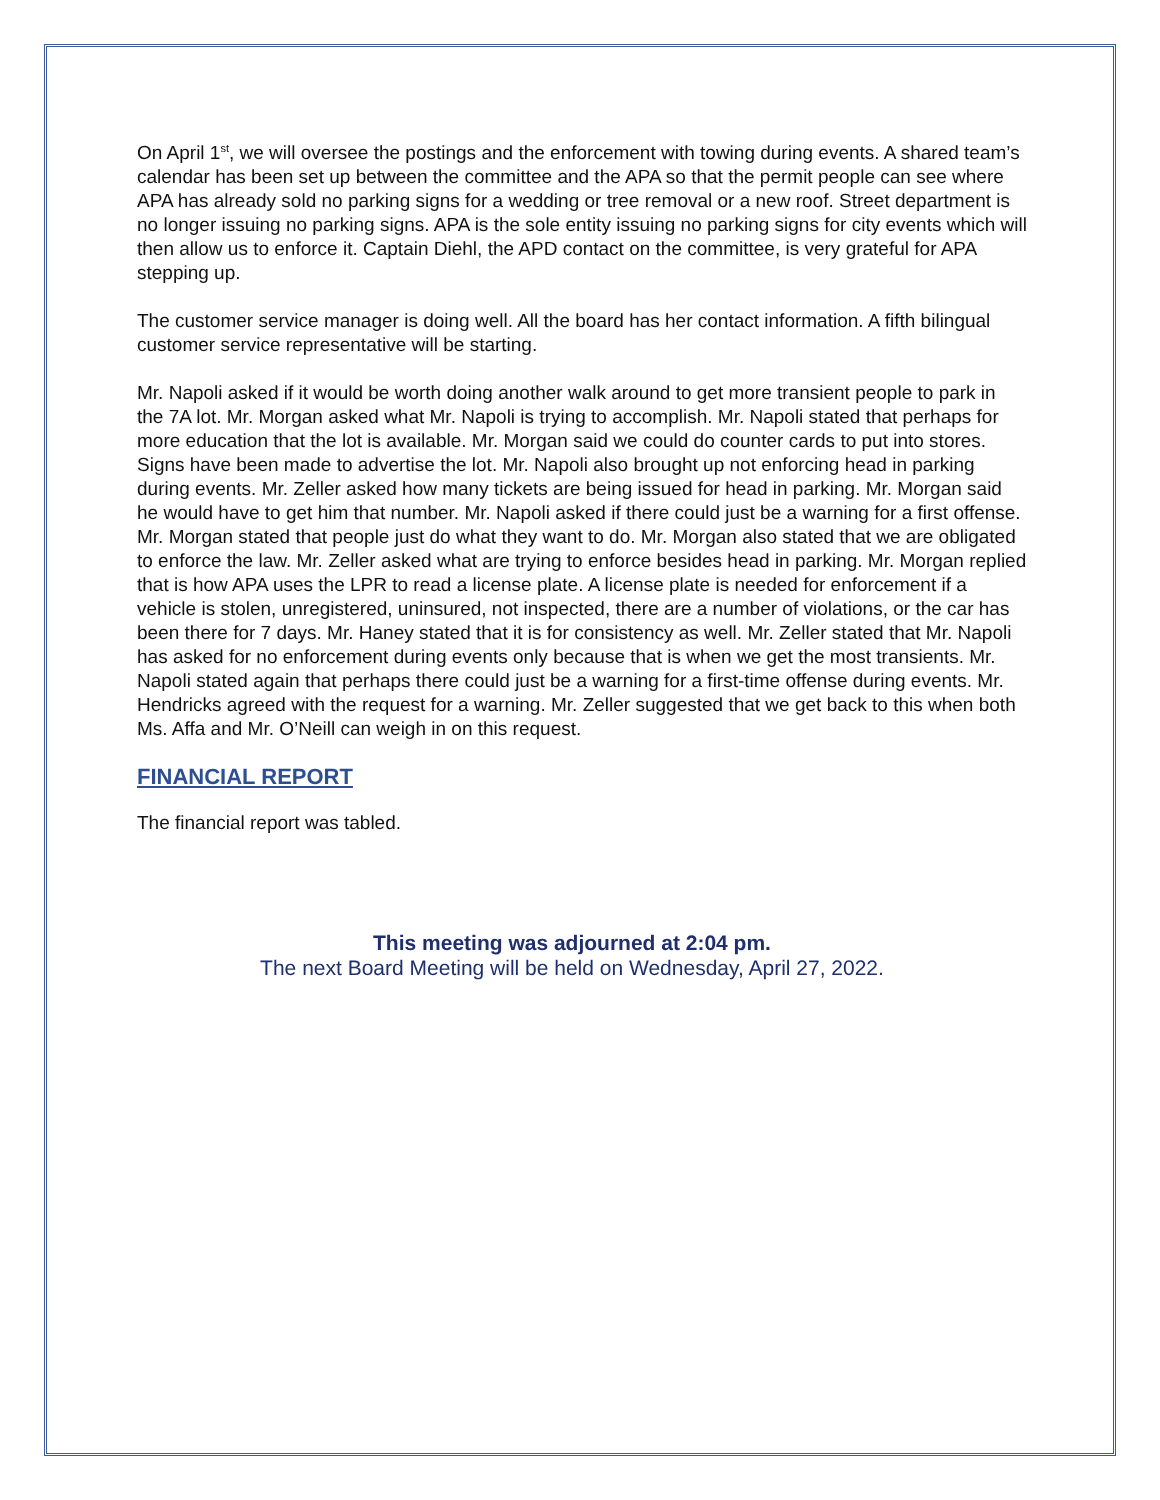On April 1<sup>st</sup>, we will oversee the postings and the enforcement with towing during events. A shared team’s calendar has been set up between the committee and the APA so that the permit people can see where APA has already sold no parking signs for a wedding or tree removal or a new roof. Street department is no longer issuing no parking signs. APA is the sole entity issuing no parking signs for city events which will then allow us to enforce it. Captain Diehl, the APD contact on the committee, is very grateful for APA stepping up.
The customer service manager is doing well. All the board has her contact information. A fifth bilingual customer service representative will be starting.
Mr. Napoli asked if it would be worth doing another walk around to get more transient people to park in the 7A lot. Mr. Morgan asked what Mr. Napoli is trying to accomplish. Mr. Napoli stated that perhaps for more education that the lot is available. Mr. Morgan said we could do counter cards to put into stores. Signs have been made to advertise the lot. Mr. Napoli also brought up not enforcing head in parking during events. Mr. Zeller asked how many tickets are being issued for head in parking. Mr. Morgan said he would have to get him that number. Mr. Napoli asked if there could just be a warning for a first offense. Mr. Morgan stated that people just do what they want to do. Mr. Morgan also stated that we are obligated to enforce the law. Mr. Zeller asked what are trying to enforce besides head in parking. Mr. Morgan replied that is how APA uses the LPR to read a license plate. A license plate is needed for enforcement if a vehicle is stolen, unregistered, uninsured, not inspected, there are a number of violations, or the car has been there for 7 days. Mr. Haney stated that it is for consistency as well. Mr. Zeller stated that Mr. Napoli has asked for no enforcement during events only because that is when we get the most transients. Mr. Napoli stated again that perhaps there could just be a warning for a first-time offense during events. Mr. Hendricks agreed with the request for a warning. Mr. Zeller suggested that we get back to this when both Ms. Affa and Mr. O’Neill can weigh in on this request.
FINANCIAL REPORT
The financial report was tabled.
This meeting was adjourned at 2:04 pm.
The next Board Meeting will be held on Wednesday, April 27, 2022.